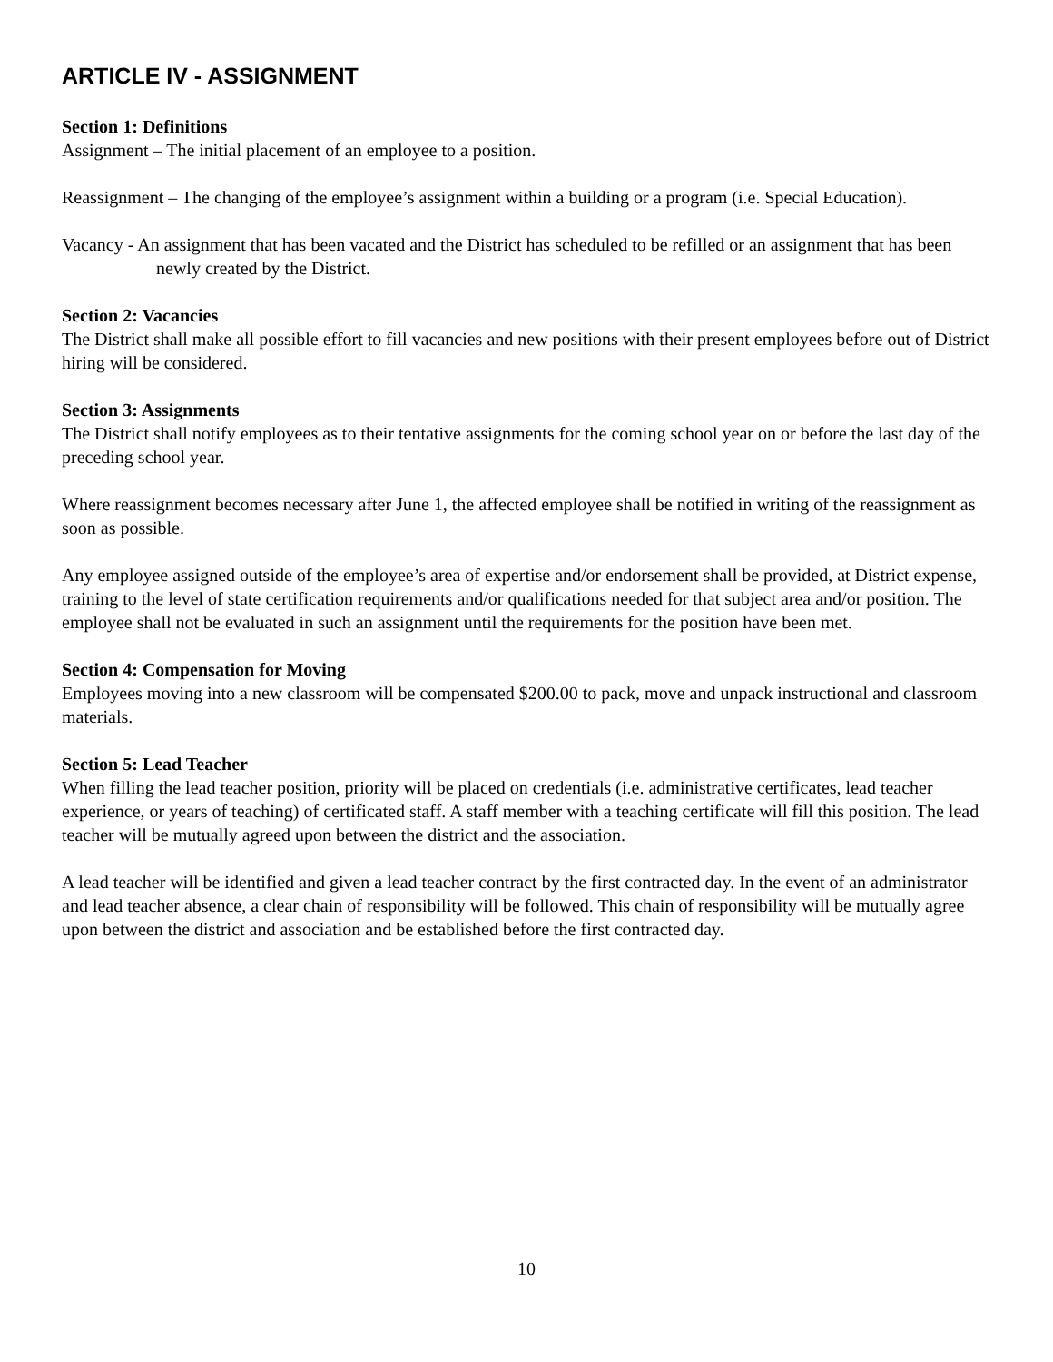ARTICLE IV - ASSIGNMENT
Section 1: Definitions
Assignment – The initial placement of an employee to a position.
Reassignment – The changing of the employee’s assignment within a building or a program (i.e. Special Education).
Vacancy - An assignment that has been vacated and the District has scheduled to be refilled or an assignment that has been newly created by the District.
Section 2: Vacancies
The District shall make all possible effort to fill vacancies and new positions with their present employees before out of District hiring will be considered.
Section 3: Assignments
The District shall notify employees as to their tentative assignments for the coming school year on or before the last day of the preceding school year.
Where reassignment becomes necessary after June 1, the affected employee shall be notified in writing of the reassignment as soon as possible.
Any employee assigned outside of the employee’s area of expertise and/or endorsement shall be provided, at District expense, training to the level of state certification requirements and/or qualifications needed for that subject area and/or position. The employee shall not be evaluated in such an assignment until the requirements for the position have been met.
Section 4: Compensation for Moving
Employees moving into a new classroom will be compensated $200.00 to pack, move and unpack instructional and classroom materials.
Section 5: Lead Teacher
When filling the lead teacher position, priority will be placed on credentials (i.e. administrative certificates, lead teacher experience, or years of teaching) of certificated staff. A staff member with a teaching certificate will fill this position. The lead teacher will be mutually agreed upon between the district and the association.
A lead teacher will be identified and given a lead teacher contract by the first contracted day. In the event of an administrator and lead teacher absence, a clear chain of responsibility will be followed. This chain of responsibility will be mutually agree upon between the district and association and be established before the first contracted day.
10